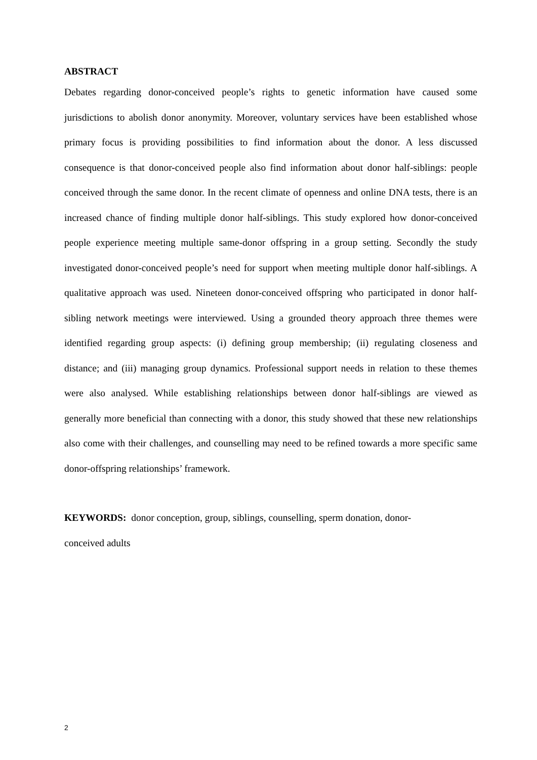ABSTRACT
Debates regarding donor-conceived people’s rights to genetic information have caused some jurisdictions to abolish donor anonymity. Moreover, voluntary services have been established whose primary focus is providing possibilities to find information about the donor. A less discussed consequence is that donor-conceived people also find information about donor half-siblings: people conceived through the same donor. In the recent climate of openness and online DNA tests, there is an increased chance of finding multiple donor half-siblings. This study explored how donor-conceived people experience meeting multiple same-donor offspring in a group setting. Secondly the study investigated donor-conceived people’s need for support when meeting multiple donor half-siblings. A qualitative approach was used. Nineteen donor-conceived offspring who participated in donor half-sibling network meetings were interviewed. Using a grounded theory approach three themes were identified regarding group aspects: (i) defining group membership; (ii) regulating closeness and distance; and (iii) managing group dynamics. Professional support needs in relation to these themes were also analysed. While establishing relationships between donor half-siblings are viewed as generally more beneficial than connecting with a donor, this study showed that these new relationships also come with their challenges, and counselling may need to be refined towards a more specific same donor-offspring relationships’ framework.
KEYWORDS: donor conception, group, siblings, counselling, sperm donation, donor-
conceived adults
2